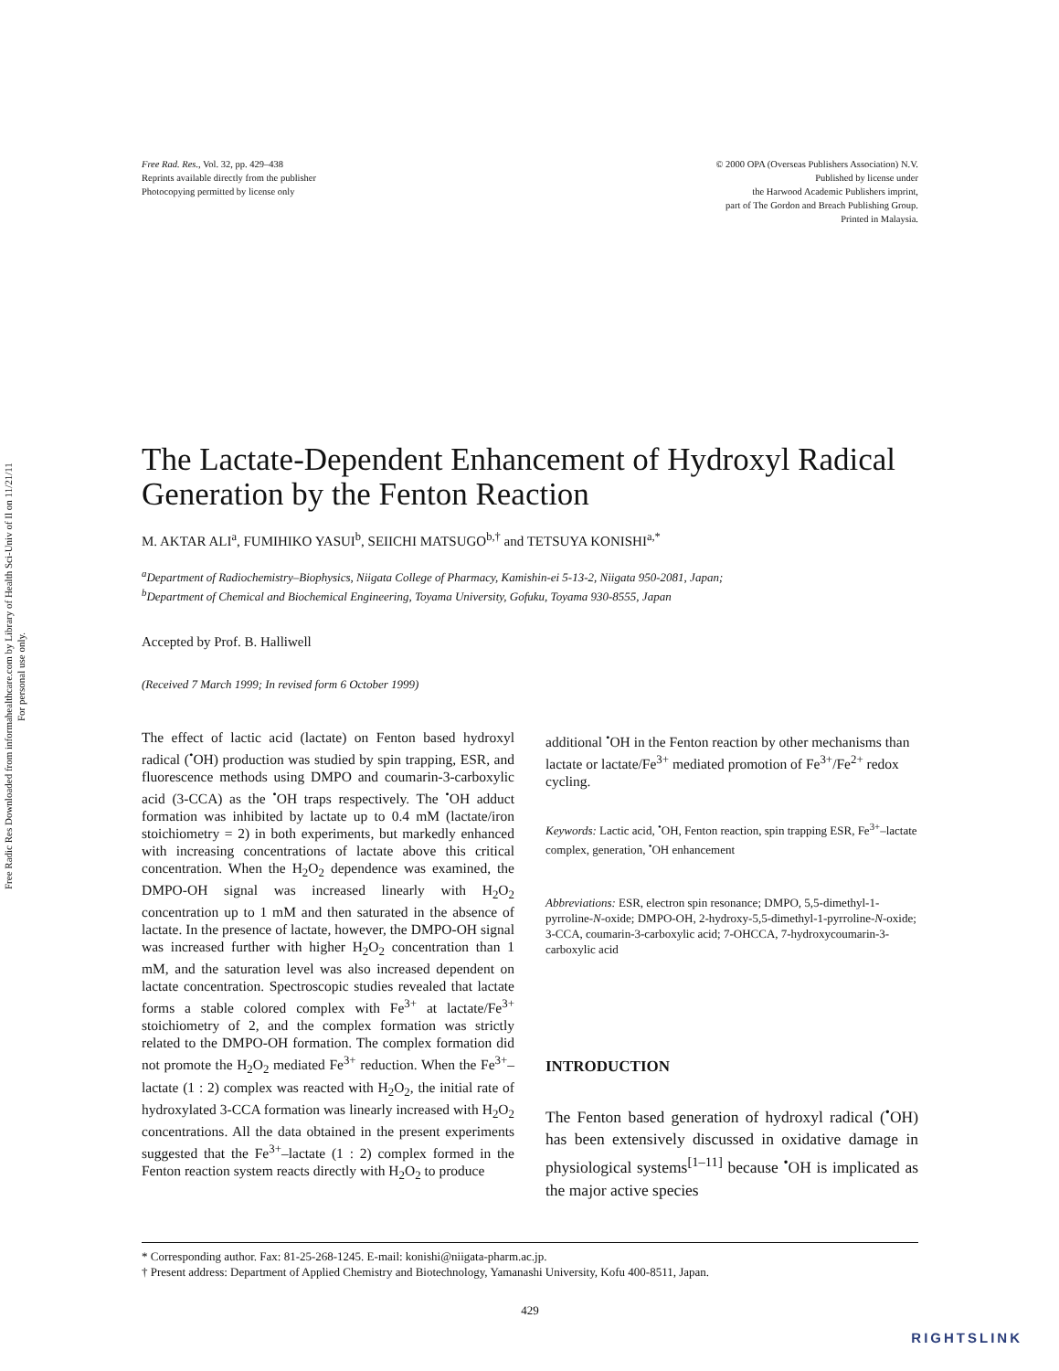Free Radic Res Downloaded from informahealthcare.com by Library of Health Sci-Univ of Il on 11/21/11
For personal use only.
Free Rad. Res., Vol. 32, pp. 429–438
Reprints available directly from the publisher
Photocopying permitted by license only
© 2000 OPA (Overseas Publishers Association) N.V.
Published by license under
the Harwood Academic Publishers imprint,
part of The Gordon and Breach Publishing Group.
Printed in Malaysia.
The Lactate-Dependent Enhancement of Hydroxyl Radical Generation by the Fenton Reaction
M. AKTAR ALI<sup>a</sup>, FUMIHIKO YASUI<sup>b</sup>, SEIICHI MATSUGO<sup>b,†</sup> and TETSUYA KONISHI<sup>a,*</sup>
<sup>a</sup> Department of Radiochemistry–Biophysics, Niigata College of Pharmacy, Kamishin-ei 5-13-2, Niigata 950-2081, Japan;
<sup>b</sup> Department of Chemical and Biochemical Engineering, Toyama University, Gofuku, Toyama 930-8555, Japan
Accepted by Prof. B. Halliwell
(Received 7 March 1999; In revised form 6 October 1999)
The effect of lactic acid (lactate) on Fenton based hydroxyl radical (<sup>•</sup>OH) production was studied by spin trapping, ESR, and fluorescence methods using DMPO and coumarin-3-carboxylic acid (3-CCA) as the <sup>•</sup>OH traps respectively. The <sup>•</sup>OH adduct formation was inhibited by lactate up to 0.4 mM (lactate/iron stoichiometry = 2) in both experiments, but markedly enhanced with increasing concentrations of lactate above this critical concentration. When the H<sub>2</sub>O<sub>2</sub> dependence was examined, the DMPO-OH signal was increased linearly with H<sub>2</sub>O<sub>2</sub> concentration up to 1 mM and then saturated in the absence of lactate. In the presence of lactate, however, the DMPO-OH signal was increased further with higher H<sub>2</sub>O<sub>2</sub> concentration than 1 mM, and the saturation level was also increased dependent on lactate concentration. Spectroscopic studies revealed that lactate forms a stable colored complex with Fe<sup>3+</sup> at lactate/Fe<sup>3+</sup> stoichiometry of 2, and the complex formation was strictly related to the DMPO-OH formation. The complex formation did not promote the H<sub>2</sub>O<sub>2</sub> mediated Fe<sup>3+</sup> reduction. When the Fe<sup>3+</sup>–lactate (1 : 2) complex was reacted with H<sub>2</sub>O<sub>2</sub>, the initial rate of hydroxylated 3-CCA formation was linearly increased with H<sub>2</sub>O<sub>2</sub> concentrations. All the data obtained in the present experiments suggested that the Fe<sup>3+</sup>–lactate (1 : 2) complex formed in the Fenton reaction system reacts directly with H<sub>2</sub>O<sub>2</sub> to produce
additional <sup>•</sup>OH in the Fenton reaction by other mechanisms than lactate or lactate/Fe<sup>3+</sup> mediated promotion of Fe<sup>3+</sup>/Fe<sup>2+</sup> redox cycling.
Keywords: Lactic acid, <sup>•</sup>OH, Fenton reaction, spin trapping ESR, Fe<sup>3+</sup>–lactate complex, generation, <sup>•</sup>OH enhancement
Abbreviations: ESR, electron spin resonance; DMPO, 5,5-dimethyl-1-pyrroline-N-oxide; DMPO-OH, 2-hydroxy-5,5-dimethyl-1-pyrroline-N-oxide; 3-CCA, coumarin-3-carboxylic acid; 7-OHCCA, 7-hydroxycoumarin-3-carboxylic acid
INTRODUCTION
The Fenton based generation of hydroxyl radical (<sup>•</sup>OH) has been extensively discussed in oxidative damage in physiological systems<sup>[1–11]</sup> because <sup>•</sup>OH is implicated as the major active species
* Corresponding author. Fax: 81-25-268-1245. E-mail: konishi@niigata-pharm.ac.jp.
† Present address: Department of Applied Chemistry and Biotechnology, Yamanashi University, Kofu 400-8511, Japan.
429
RIGHTSLINK